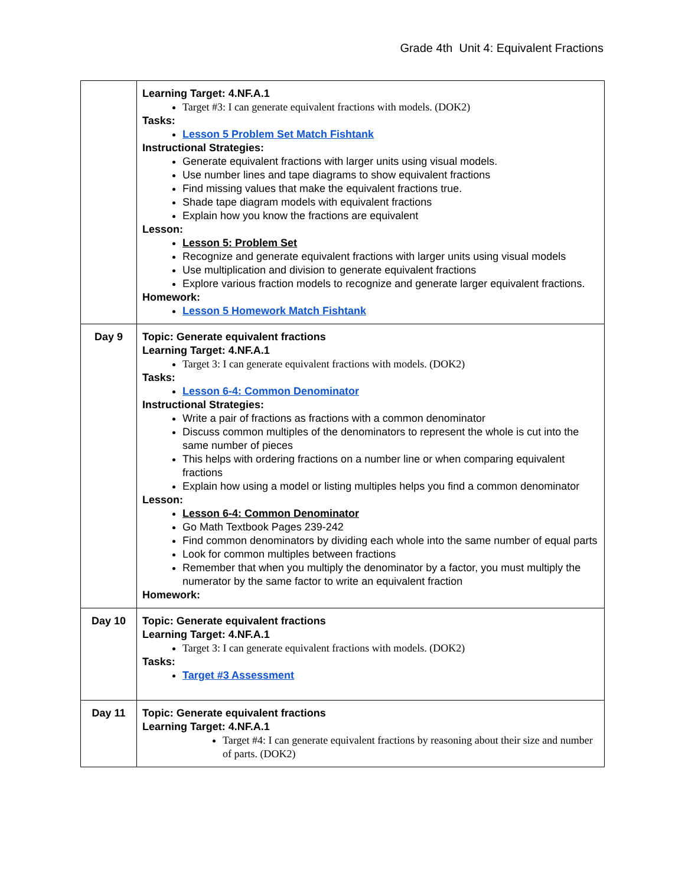Grade 4th Unit 4: Equivalent Fractions
| | Learning Target: 4.NF.A.1 Target #3: I can generate equivalent fractions with models. (DOK2) Tasks: Lesson 5 Problem Set Match Fishtank Instructional Strategies: Generate equivalent fractions with larger units using visual models. Use number lines and tape diagrams to show equivalent fractions Find missing values that make the equivalent fractions true. Shade tape diagram models with equivalent fractions Explain how you know the fractions are equivalent Lesson: Lesson 5: Problem Set Recognize and generate equivalent fractions with larger units using visual models Use multiplication and division to generate equivalent fractions Explore various fraction models to recognize and generate larger equivalent fractions. Homework: Lesson 5 Homework Match Fishtank |
| Day 9 | Topic: Generate equivalent fractions Learning Target: 4.NF.A.1 Target 3: I can generate equivalent fractions with models. (DOK2) Tasks: Lesson 6-4: Common Denominator Instructional Strategies: Write a pair of fractions as fractions with a common denominator Discuss common multiples of the denominators to represent the whole is cut into the same number of pieces This helps with ordering fractions on a number line or when comparing equivalent fractions Explain how using a model or listing multiples helps you find a common denominator Lesson: Lesson 6-4: Common Denominator Go Math Textbook Pages 239-242 Find common denominators by dividing each whole into the same number of equal parts Look for common multiples between fractions Remember that when you multiply the denominator by a factor, you must multiply the numerator by the same factor to write an equivalent fraction Homework: |
| Day 10 | Topic: Generate equivalent fractions Learning Target: 4.NF.A.1 Target 3: I can generate equivalent fractions with models. (DOK2) Tasks: Target #3 Assessment |
| Day 11 | Topic: Generate equivalent fractions Learning Target: 4.NF.A.1 Target #4: I can generate equivalent fractions by reasoning about their size and number of parts. (DOK2) |